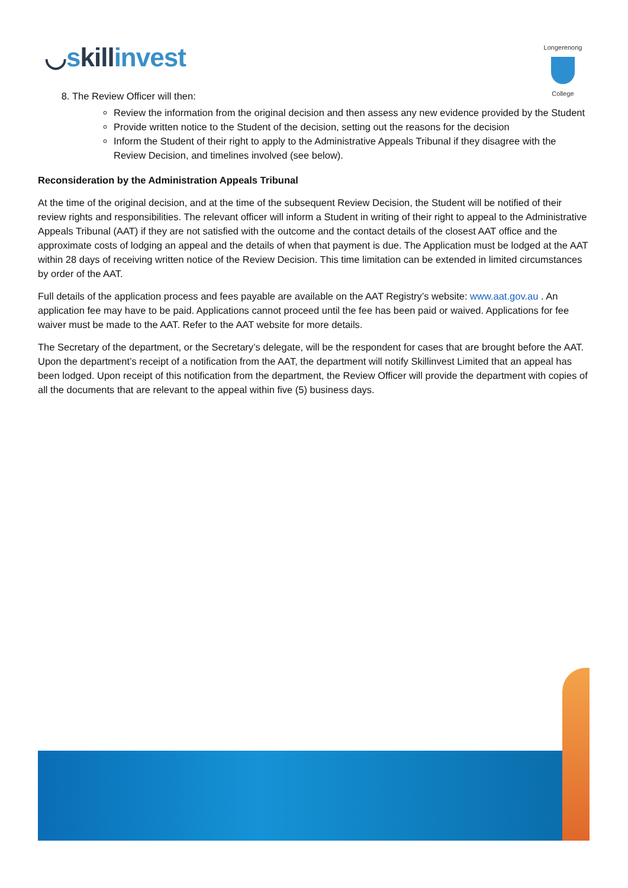◡skillinvest
Longerenong
College
8. The Review Officer will then:
Review the information from the original decision and then assess any new evidence provided by the Student
Provide written notice to the Student of the decision, setting out the reasons for the decision
Inform the Student of their right to apply to the Administrative Appeals Tribunal if they disagree with the Review Decision, and timelines involved (see below).
Reconsideration by the Administration Appeals Tribunal
At the time of the original decision, and at the time of the subsequent Review Decision, the Student will be notified of their review rights and responsibilities. The relevant officer will inform a Student in writing of their right to appeal to the Administrative Appeals Tribunal (AAT) if they are not satisfied with the outcome and the contact details of the closest AAT office and the approximate costs of lodging an appeal and the details of when that payment is due. The Application must be lodged at the AAT within 28 days of receiving written notice of the Review Decision. This time limitation can be extended in limited circumstances by order of the AAT.
Full details of the application process and fees payable are available on the AAT Registry’s website: www.aat.gov.au . An application fee may have to be paid. Applications cannot proceed until the fee has been paid or waived. Applications for fee waiver must be made to the AAT. Refer to the AAT website for more details.
The Secretary of the department, or the Secretary’s delegate, will be the respondent for cases that are brought before the AAT. Upon the department’s receipt of a notification from the AAT, the department will notify Skillinvest Limited that an appeal has been lodged. Upon receipt of this notification from the department, the Review Officer will provide the department with copies of all the documents that are relevant to the appeal within five (5) business days.